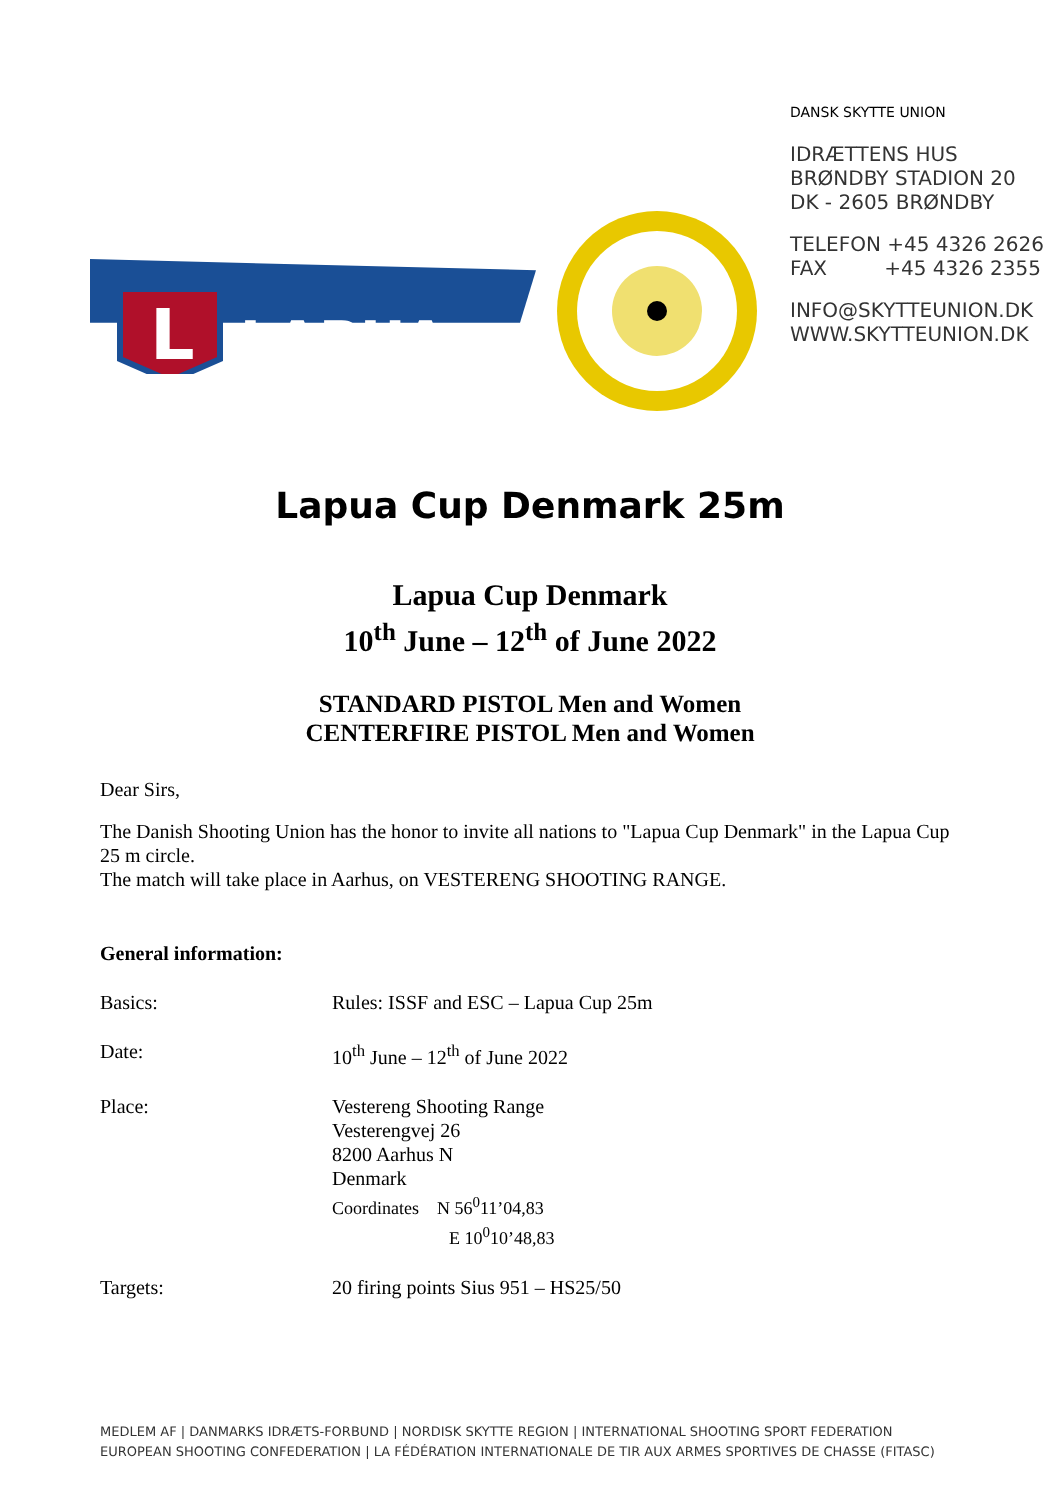DANSK SKYTTE UNION
IDRÆTTENS HUS
BRØNDBY STADION 20
DK - 2605 BRØNDBY
TELEFON +45 4326 2626
FAX +45 4326 2355
INFO@SKYTTEUNION.DK
WWW.SKYTTEUNION.DK
L
LAPUA
Lapua Cup Denmark 25m
Lapua Cup Denmark
10<sup>th</sup> June – 12<sup>th</sup> of June 2022
STANDARD PISTOL Men and Women
CENTERFIRE PISTOL Men and Women
Dear Sirs,
The Danish Shooting Union has the honor to invite all nations to "Lapua Cup Denmark" in the Lapua Cup 25 m circle.
The match will take place in Aarhus, on VESTERENG SHOOTING RANGE.
General information:
Basics: Rules: ISSF and ESC – Lapua Cup 25m
Date: 10<sup>th</sup> June – 12<sup>th</sup> of June 2022
Place: Vestereng Shooting Range
Vesterengvej 26
8200 Aarhus N
Denmark
Coordinates N 56<sup>0</sup>11’04,83
E 10<sup>0</sup>10’48,83
Targets: 20 firing points Sius 951 – HS25/50
MEDLEM AF | DANMARKS IDRÆTS-FORBUND | NORDISK SKYTTE REGION | INTERNATIONAL SHOOTING SPORT FEDERATION
EUROPEAN SHOOTING CONFEDERATION | LA FÉDÉRATION INTERNATIONALE DE TIR AUX ARMES SPORTIVES DE CHASSE (FITASC)